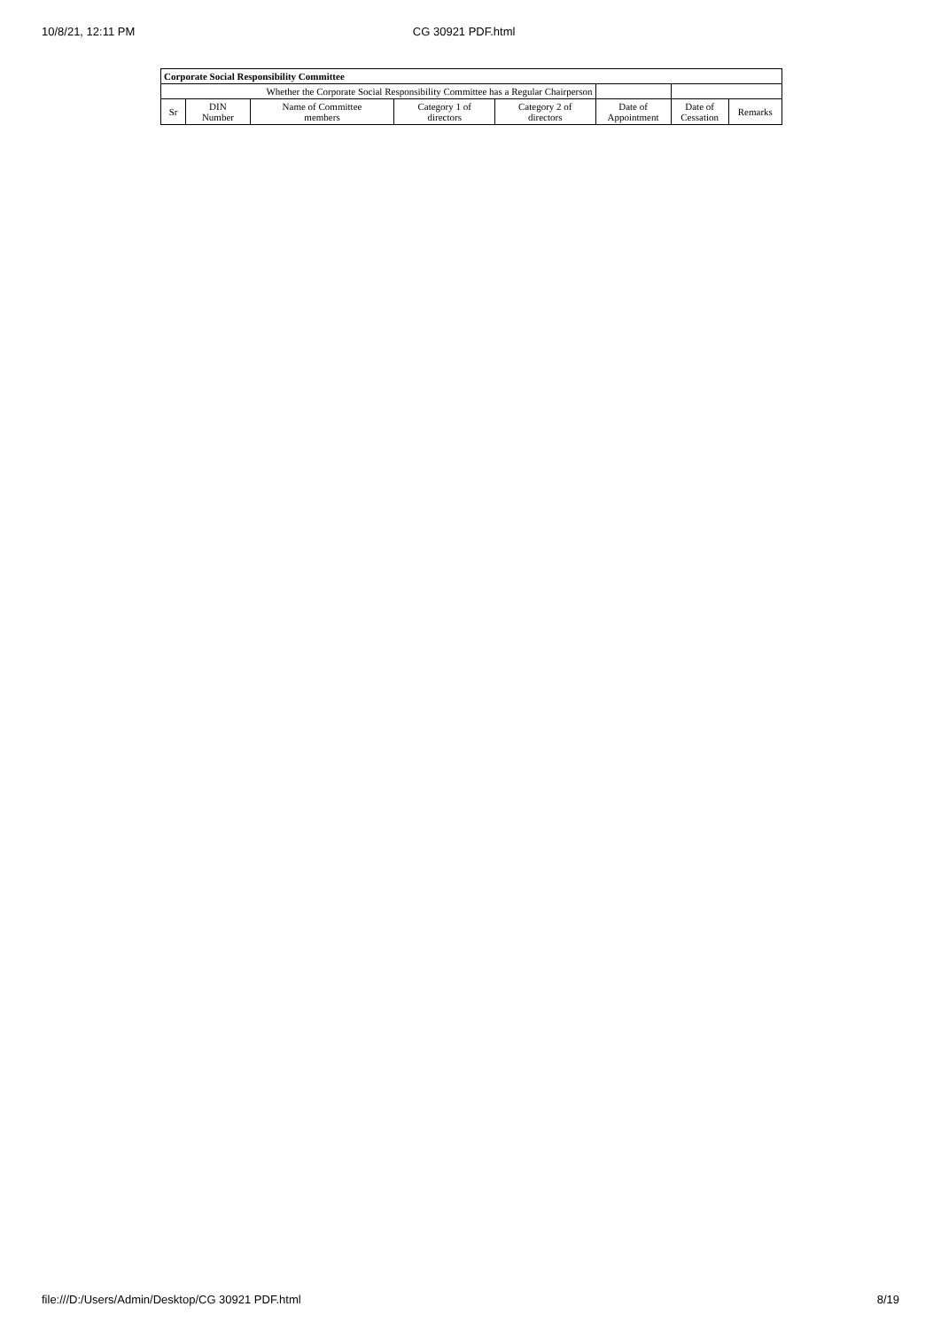10/8/21, 12:11 PM CG 30921 PDF.html
| Corporate Social Responsibility Committee | | | | | | | |
| --- | --- | --- | --- | --- | --- | --- | --- |
| Whether the Corporate Social Responsibility Committee has a Regular Chairperson | | | | | | | |
| Sr | DIN Number | Name of Committee members | Category 1 of directors | Category 2 of directors | Date of Appointment | Date of Cessation | Remarks |
file:///D:/Users/Admin/Desktop/CG 30921 PDF.html 8/19